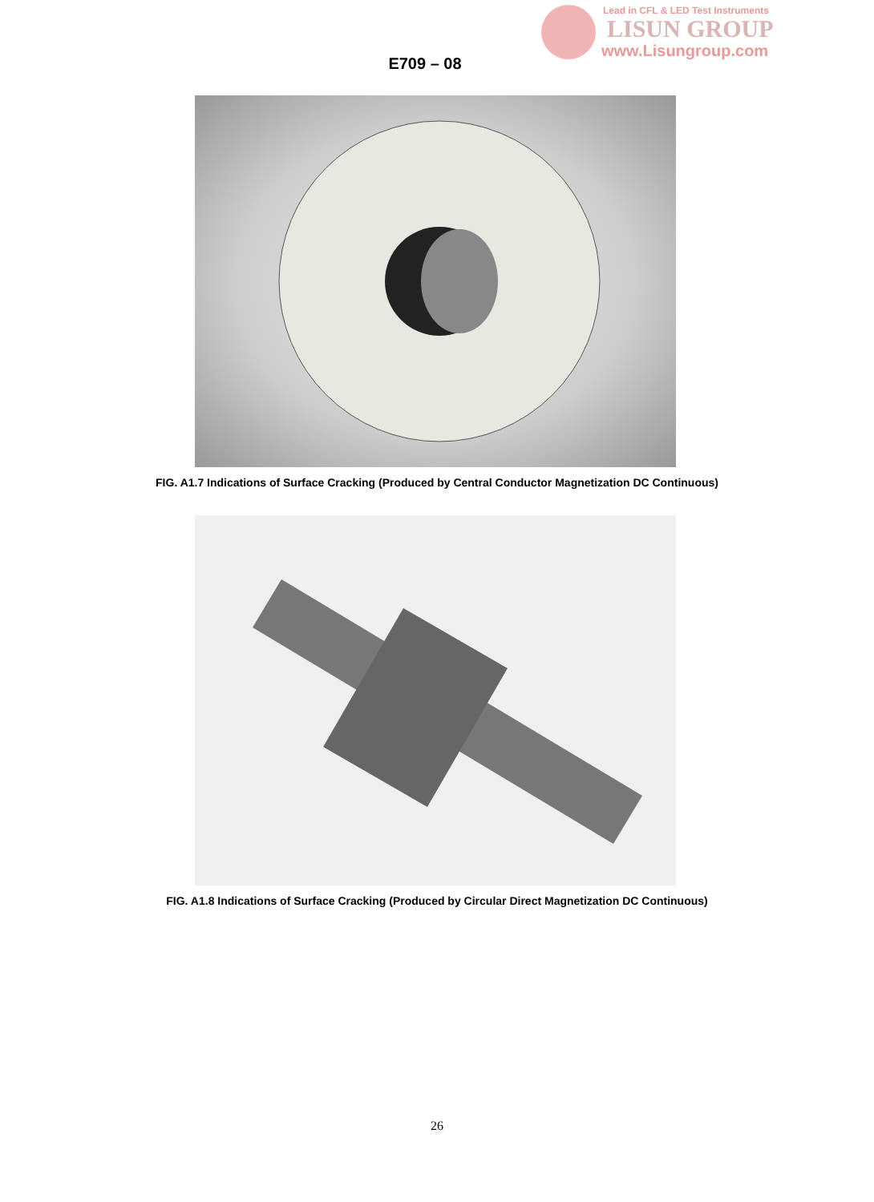Lead in CFL & LED Test Instruments
LISUN GROUP
www.Lisungroup.com
E709 – 08
FIG. A1.7 Indications of Surface Cracking (Produced by Central Conductor Magnetization DC Continuous)
FIG. A1.8 Indications of Surface Cracking (Produced by Circular Direct Magnetization DC Continuous)
26